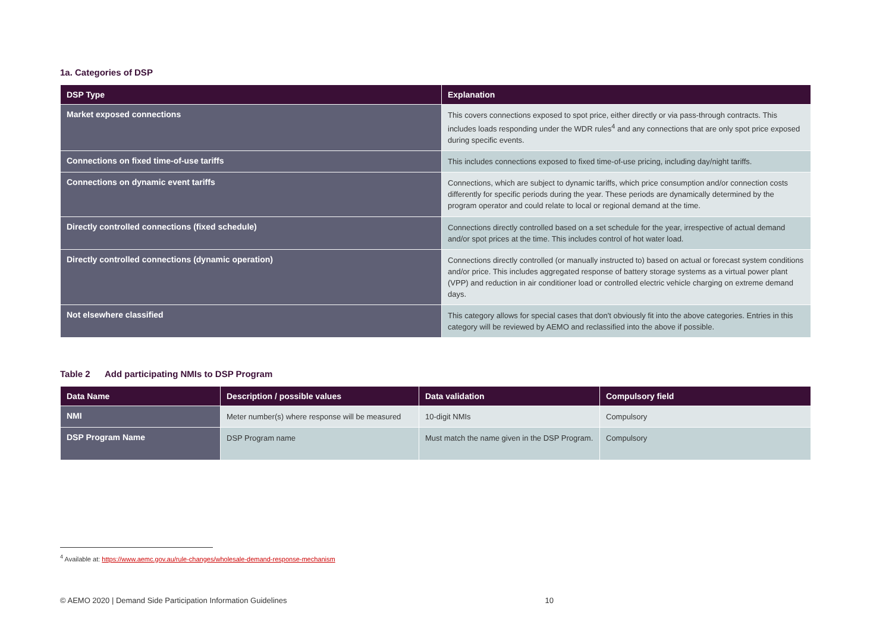1a. Categories of DSP
| DSP Type | Explanation |
| --- | --- |
| Market exposed connections | This covers connections exposed to spot price, either directly or via pass-through contracts. This includes loads responding under the WDR rules<sup>4</sup> and any connections that are only spot price exposed during specific events. |
| Connections on fixed time-of-use tariffs | This includes connections exposed to fixed time-of-use pricing, including day/night tariffs. |
| Connections on dynamic event tariffs | Connections, which are subject to dynamic tariffs, which price consumption and/or connection costs differently for specific periods during the year. These periods are dynamically determined by the program operator and could relate to local or regional demand at the time. |
| Directly controlled connections (fixed schedule) | Connections directly controlled based on a set schedule for the year, irrespective of actual demand and/or spot prices at the time. This includes control of hot water load. |
| Directly controlled connections (dynamic operation) | Connections directly controlled (or manually instructed to) based on actual or forecast system conditions and/or price. This includes aggregated response of battery storage systems as a virtual power plant (VPP) and reduction in air conditioner load or controlled electric vehicle charging on extreme demand days. |
| Not elsewhere classified | This category allows for special cases that don't obviously fit into the above categories. Entries in this category will be reviewed by AEMO and reclassified into the above if possible. |
Table 2 Add participating NMIs to DSP Program
| Data Name | Description / possible values | Data validation | Compulsory field |
| --- | --- | --- | --- |
| NMI | Meter number(s) where response will be measured | 10-digit NMIs | Compulsory |
| DSP Program Name | DSP Program name | Must match the name given in the DSP Program. | Compulsory |
<sup>4</sup> Available at: https://www.aemc.gov.au/rule-changes/wholesale-demand-response-mechanism
© AEMO 2020 | Demand Side Participation Information Guidelines 10